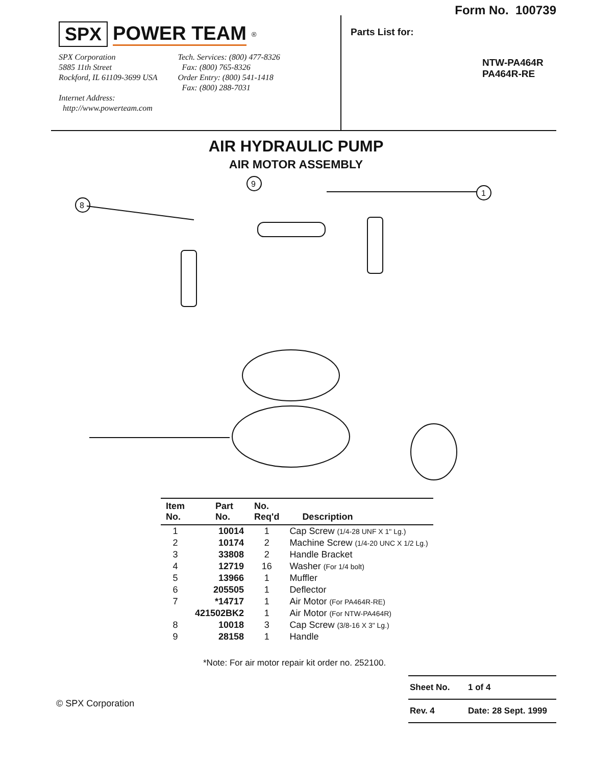SPX POWER TEAM<sup>®</sup>
SPX Corporation
5885 11th Street
Rockford, IL 61109-3699 USA
Internet Address:
http://www.powerteam.com
Tech. Services: (800) 477-8326
Fax: (800) 765-8326
Order Entry: (800) 541-1418
Fax: (800) 288-7031
Form No. 100739
Parts List for:
NTW-PA464R
PA464R-RE
AIR HYDRAULIC PUMP
AIR MOTOR ASSEMBLY
9
8
1
| Item No. | Part No. | No. Req'd | Description |
| --- | --- | --- | --- |
| 1 | 10014 | 1 | Cap Screw (1/4-28 UNF X 1" Lg.) |
| 2 | 10174 | 2 | Machine Screw (1/4-20 UNC X 1/2 Lg.) |
| 3 | 33808 | 2 | Handle Bracket |
| 4 | 12719 | 16 | Washer (For 1/4 bolt) |
| 5 | 13966 | 1 | Muffler |
| 6 | 205505 | 1 | Deflector |
| 7 | *14717 | 1 | Air Motor (For PA464R-RE) |
| | 421502BK2 | 1 | Air Motor (For NTW-PA464R) |
| 8 | 10018 | 3 | Cap Screw (3/8-16 X 3" Lg.) |
| 9 | 28158 | 1 | Handle |
*Note: For air motor repair kit order no. 252100.
© SPX Corporation
Sheet No. 1 of 4
Rev. 4 Date: 28 Sept. 1999